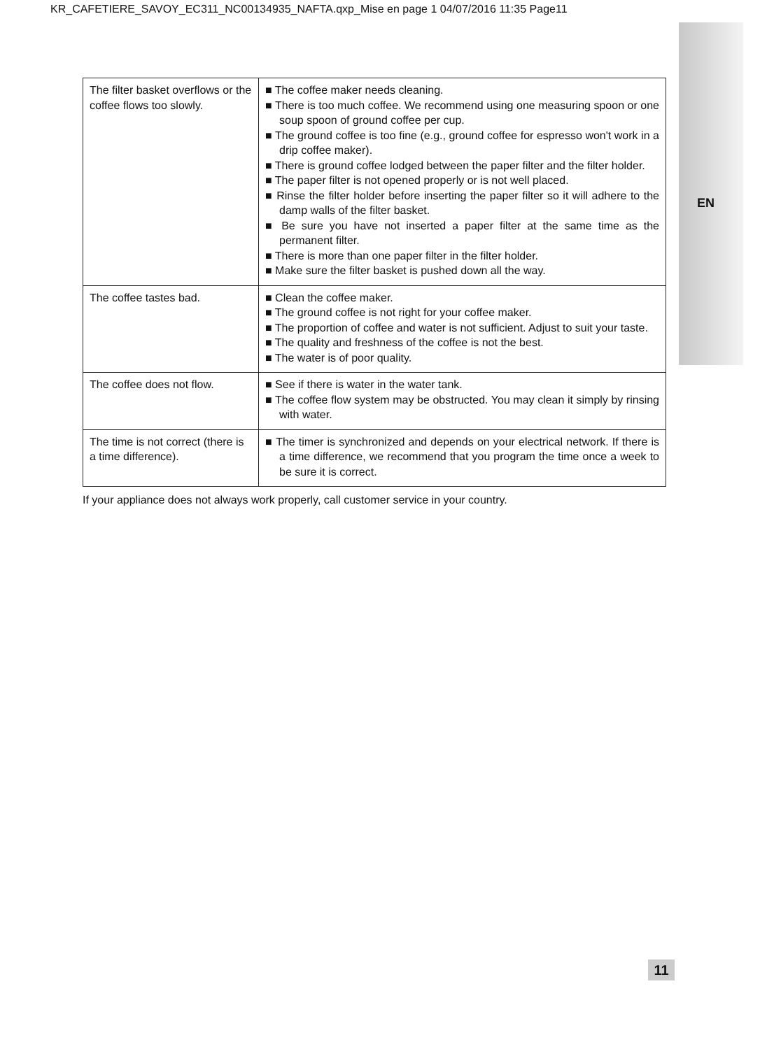KR_CAFETIERE_SAVOY_EC311_NC00134935_NAFTA.qxp_Mise en page 1 04/07/2016 11:35 Page11
EN
| The filter basket overflows or the coffee flows too slowly. | ■ The coffee maker needs cleaning. ■ There is too much coffee. We recommend using one measuring spoon or one soup spoon of ground coffee per cup. ■ The ground coffee is too fine (e.g., ground coffee for espresso won't work in a drip coffee maker). ■ There is ground coffee lodged between the paper filter and the filter holder. ■ The paper filter is not opened properly or is not well placed. ■ Rinse the filter holder before inserting the paper filter so it will adhere to the damp walls of the filter basket. ■ Be sure you have not inserted a paper filter at the same time as the permanent filter. ■ There is more than one paper filter in the filter holder. ■ Make sure the filter basket is pushed down all the way. |
| The coffee tastes bad. | ■ Clean the coffee maker. ■ The ground coffee is not right for your coffee maker. ■ The proportion of coffee and water is not sufficient. Adjust to suit your taste. ■ The quality and freshness of the coffee is not the best. ■ The water is of poor quality. |
| The coffee does not flow. | ■ See if there is water in the water tank. ■ The coffee flow system may be obstructed. You may clean it simply by rinsing with water. |
| The time is not correct (there is a time difference). | ■ The timer is synchronized and depends on your electrical network. If there is a time difference, we recommend that you program the time once a week to be sure it is correct. |
If your appliance does not always work properly, call customer service in your country.
11